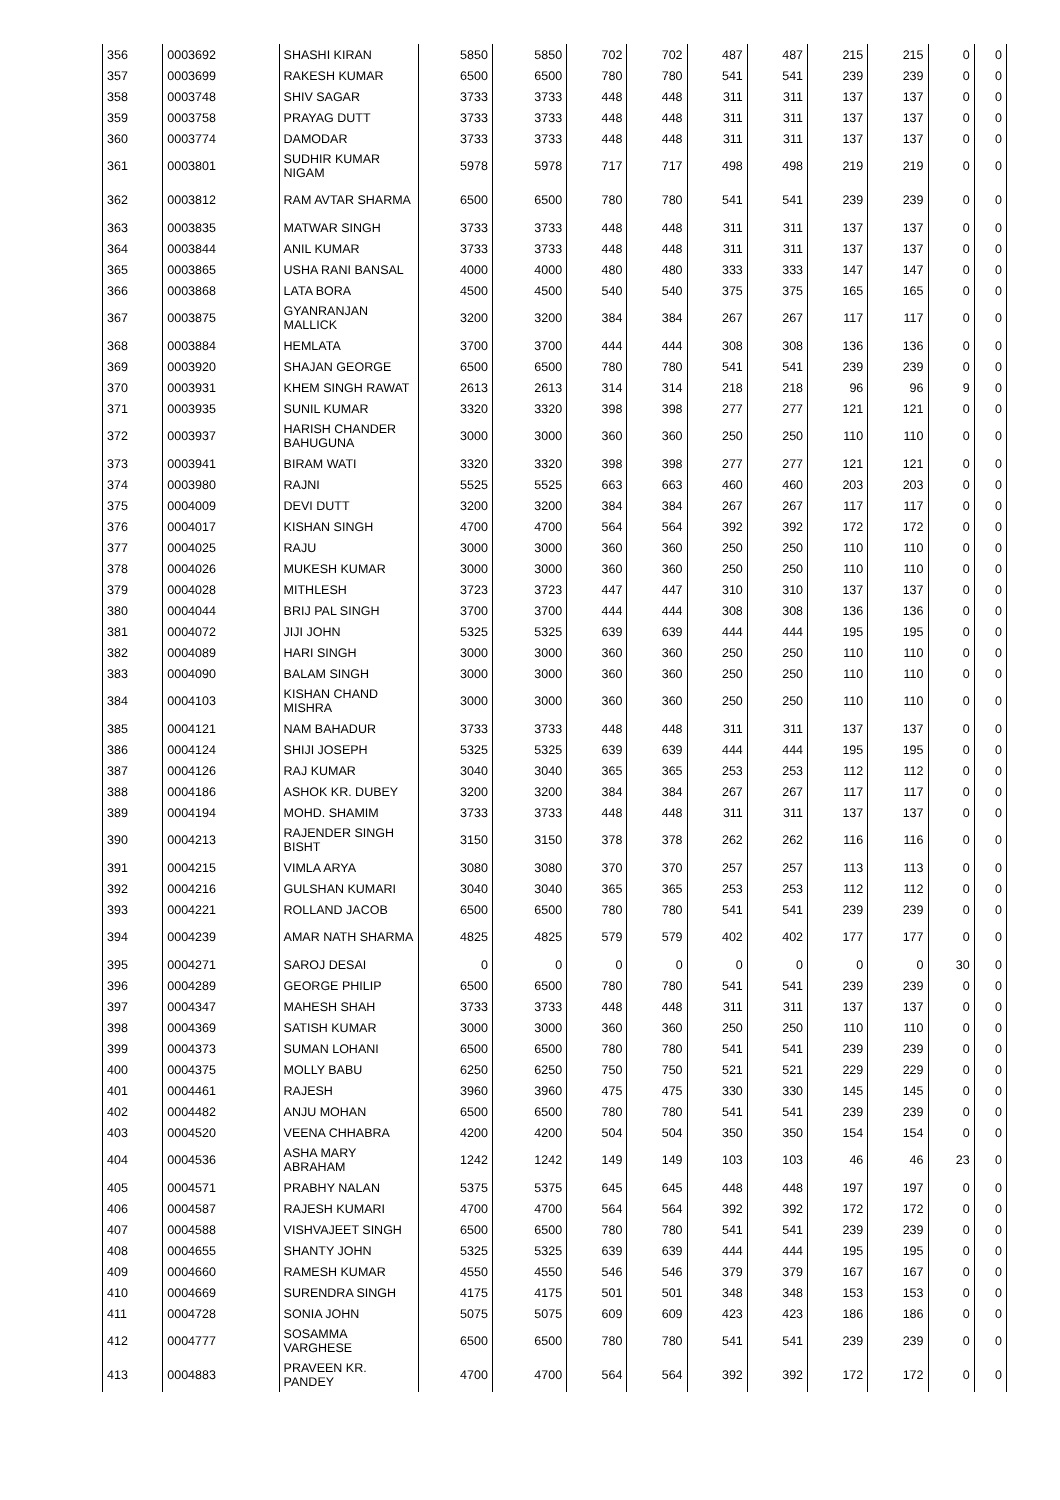| 356 | 0003692 | SHASHI KIRAN | 5850 | 5850 | 702 | 702 | 487 | 487 | 215 | 215 | 0 | 0 |
| 357 | 0003699 | RAKESH KUMAR | 6500 | 6500 | 780 | 780 | 541 | 541 | 239 | 239 | 0 | 0 |
| 358 | 0003748 | SHIV SAGAR | 3733 | 3733 | 448 | 448 | 311 | 311 | 137 | 137 | 0 | 0 |
| 359 | 0003758 | PRAYAG DUTT | 3733 | 3733 | 448 | 448 | 311 | 311 | 137 | 137 | 0 | 0 |
| 360 | 0003774 | DAMODAR | 3733 | 3733 | 448 | 448 | 311 | 311 | 137 | 137 | 0 | 0 |
| 361 | 0003801 | SUDHIR KUMAR NIGAM | 5978 | 5978 | 717 | 717 | 498 | 498 | 219 | 219 | 0 | 0 |
| 362 | 0003812 | RAM AVTAR SHARMA | 6500 | 6500 | 780 | 780 | 541 | 541 | 239 | 239 | 0 | 0 |
| 363 | 0003835 | MATWAR SINGH | 3733 | 3733 | 448 | 448 | 311 | 311 | 137 | 137 | 0 | 0 |
| 364 | 0003844 | ANIL KUMAR | 3733 | 3733 | 448 | 448 | 311 | 311 | 137 | 137 | 0 | 0 |
| 365 | 0003865 | USHA RANI BANSAL | 4000 | 4000 | 480 | 480 | 333 | 333 | 147 | 147 | 0 | 0 |
| 366 | 0003868 | LATA BORA | 4500 | 4500 | 540 | 540 | 375 | 375 | 165 | 165 | 0 | 0 |
| 367 | 0003875 | GYANRANJAN MALLICK | 3200 | 3200 | 384 | 384 | 267 | 267 | 117 | 117 | 0 | 0 |
| 368 | 0003884 | HEMLATA | 3700 | 3700 | 444 | 444 | 308 | 308 | 136 | 136 | 0 | 0 |
| 369 | 0003920 | SHAJAN GEORGE | 6500 | 6500 | 780 | 780 | 541 | 541 | 239 | 239 | 0 | 0 |
| 370 | 0003931 | KHEM SINGH RAWAT | 2613 | 2613 | 314 | 314 | 218 | 218 | 96 | 96 | 9 | 0 |
| 371 | 0003935 | SUNIL KUMAR | 3320 | 3320 | 398 | 398 | 277 | 277 | 121 | 121 | 0 | 0 |
| 372 | 0003937 | HARISH CHANDER BAHUGUNA | 3000 | 3000 | 360 | 360 | 250 | 250 | 110 | 110 | 0 | 0 |
| 373 | 0003941 | BIRAM WATI | 3320 | 3320 | 398 | 398 | 277 | 277 | 121 | 121 | 0 | 0 |
| 374 | 0003980 | RAJNI | 5525 | 5525 | 663 | 663 | 460 | 460 | 203 | 203 | 0 | 0 |
| 375 | 0004009 | DEVI DUTT | 3200 | 3200 | 384 | 384 | 267 | 267 | 117 | 117 | 0 | 0 |
| 376 | 0004017 | KISHAN SINGH | 4700 | 4700 | 564 | 564 | 392 | 392 | 172 | 172 | 0 | 0 |
| 377 | 0004025 | RAJU | 3000 | 3000 | 360 | 360 | 250 | 250 | 110 | 110 | 0 | 0 |
| 378 | 0004026 | MUKESH KUMAR | 3000 | 3000 | 360 | 360 | 250 | 250 | 110 | 110 | 0 | 0 |
| 379 | 0004028 | MITHLESH | 3723 | 3723 | 447 | 447 | 310 | 310 | 137 | 137 | 0 | 0 |
| 380 | 0004044 | BRIJ PAL SINGH | 3700 | 3700 | 444 | 444 | 308 | 308 | 136 | 136 | 0 | 0 |
| 381 | 0004072 | JIJI JOHN | 5325 | 5325 | 639 | 639 | 444 | 444 | 195 | 195 | 0 | 0 |
| 382 | 0004089 | HARI SINGH | 3000 | 3000 | 360 | 360 | 250 | 250 | 110 | 110 | 0 | 0 |
| 383 | 0004090 | BALAM SINGH | 3000 | 3000 | 360 | 360 | 250 | 250 | 110 | 110 | 0 | 0 |
| 384 | 0004103 | KISHAN CHAND MISHRA | 3000 | 3000 | 360 | 360 | 250 | 250 | 110 | 110 | 0 | 0 |
| 385 | 0004121 | NAM BAHADUR | 3733 | 3733 | 448 | 448 | 311 | 311 | 137 | 137 | 0 | 0 |
| 386 | 0004124 | SHIJI JOSEPH | 5325 | 5325 | 639 | 639 | 444 | 444 | 195 | 195 | 0 | 0 |
| 387 | 0004126 | RAJ KUMAR | 3040 | 3040 | 365 | 365 | 253 | 253 | 112 | 112 | 0 | 0 |
| 388 | 0004186 | ASHOK KR. DUBEY | 3200 | 3200 | 384 | 384 | 267 | 267 | 117 | 117 | 0 | 0 |
| 389 | 0004194 | MOHD. SHAMIM | 3733 | 3733 | 448 | 448 | 311 | 311 | 137 | 137 | 0 | 0 |
| 390 | 0004213 | RAJENDER SINGH BISHT | 3150 | 3150 | 378 | 378 | 262 | 262 | 116 | 116 | 0 | 0 |
| 391 | 0004215 | VIMLA ARYA | 3080 | 3080 | 370 | 370 | 257 | 257 | 113 | 113 | 0 | 0 |
| 392 | 0004216 | GULSHAN KUMARI | 3040 | 3040 | 365 | 365 | 253 | 253 | 112 | 112 | 0 | 0 |
| 393 | 0004221 | ROLLAND JACOB | 6500 | 6500 | 780 | 780 | 541 | 541 | 239 | 239 | 0 | 0 |
| 394 | 0004239 | AMAR NATH SHARMA | 4825 | 4825 | 579 | 579 | 402 | 402 | 177 | 177 | 0 | 0 |
| 395 | 0004271 | SAROJ DESAI | 0 | 0 | 0 | 0 | 0 | 0 | 0 | 0 | 30 | 0 |
| 396 | 0004289 | GEORGE PHILIP | 6500 | 6500 | 780 | 780 | 541 | 541 | 239 | 239 | 0 | 0 |
| 397 | 0004347 | MAHESH SHAH | 3733 | 3733 | 448 | 448 | 311 | 311 | 137 | 137 | 0 | 0 |
| 398 | 0004369 | SATISH KUMAR | 3000 | 3000 | 360 | 360 | 250 | 250 | 110 | 110 | 0 | 0 |
| 399 | 0004373 | SUMAN LOHANI | 6500 | 6500 | 780 | 780 | 541 | 541 | 239 | 239 | 0 | 0 |
| 400 | 0004375 | MOLLY BABU | 6250 | 6250 | 750 | 750 | 521 | 521 | 229 | 229 | 0 | 0 |
| 401 | 0004461 | RAJESH | 3960 | 3960 | 475 | 475 | 330 | 330 | 145 | 145 | 0 | 0 |
| 402 | 0004482 | ANJU MOHAN | 6500 | 6500 | 780 | 780 | 541 | 541 | 239 | 239 | 0 | 0 |
| 403 | 0004520 | VEENA CHHABRA | 4200 | 4200 | 504 | 504 | 350 | 350 | 154 | 154 | 0 | 0 |
| 404 | 0004536 | ASHA MARY ABRAHAM | 1242 | 1242 | 149 | 149 | 103 | 103 | 46 | 46 | 23 | 0 |
| 405 | 0004571 | PRABHY NALAN | 5375 | 5375 | 645 | 645 | 448 | 448 | 197 | 197 | 0 | 0 |
| 406 | 0004587 | RAJESH KUMARI | 4700 | 4700 | 564 | 564 | 392 | 392 | 172 | 172 | 0 | 0 |
| 407 | 0004588 | VISHVAJEET SINGH | 6500 | 6500 | 780 | 780 | 541 | 541 | 239 | 239 | 0 | 0 |
| 408 | 0004655 | SHANTY JOHN | 5325 | 5325 | 639 | 639 | 444 | 444 | 195 | 195 | 0 | 0 |
| 409 | 0004660 | RAMESH KUMAR | 4550 | 4550 | 546 | 546 | 379 | 379 | 167 | 167 | 0 | 0 |
| 410 | 0004669 | SURENDRA SINGH | 4175 | 4175 | 501 | 501 | 348 | 348 | 153 | 153 | 0 | 0 |
| 411 | 0004728 | SONIA JOHN | 5075 | 5075 | 609 | 609 | 423 | 423 | 186 | 186 | 0 | 0 |
| 412 | 0004777 | SOSAMMA VARGHESE | 6500 | 6500 | 780 | 780 | 541 | 541 | 239 | 239 | 0 | 0 |
| 413 | 0004883 | PRAVEEN KR. PANDEY | 4700 | 4700 | 564 | 564 | 392 | 392 | 172 | 172 | 0 | 0 |